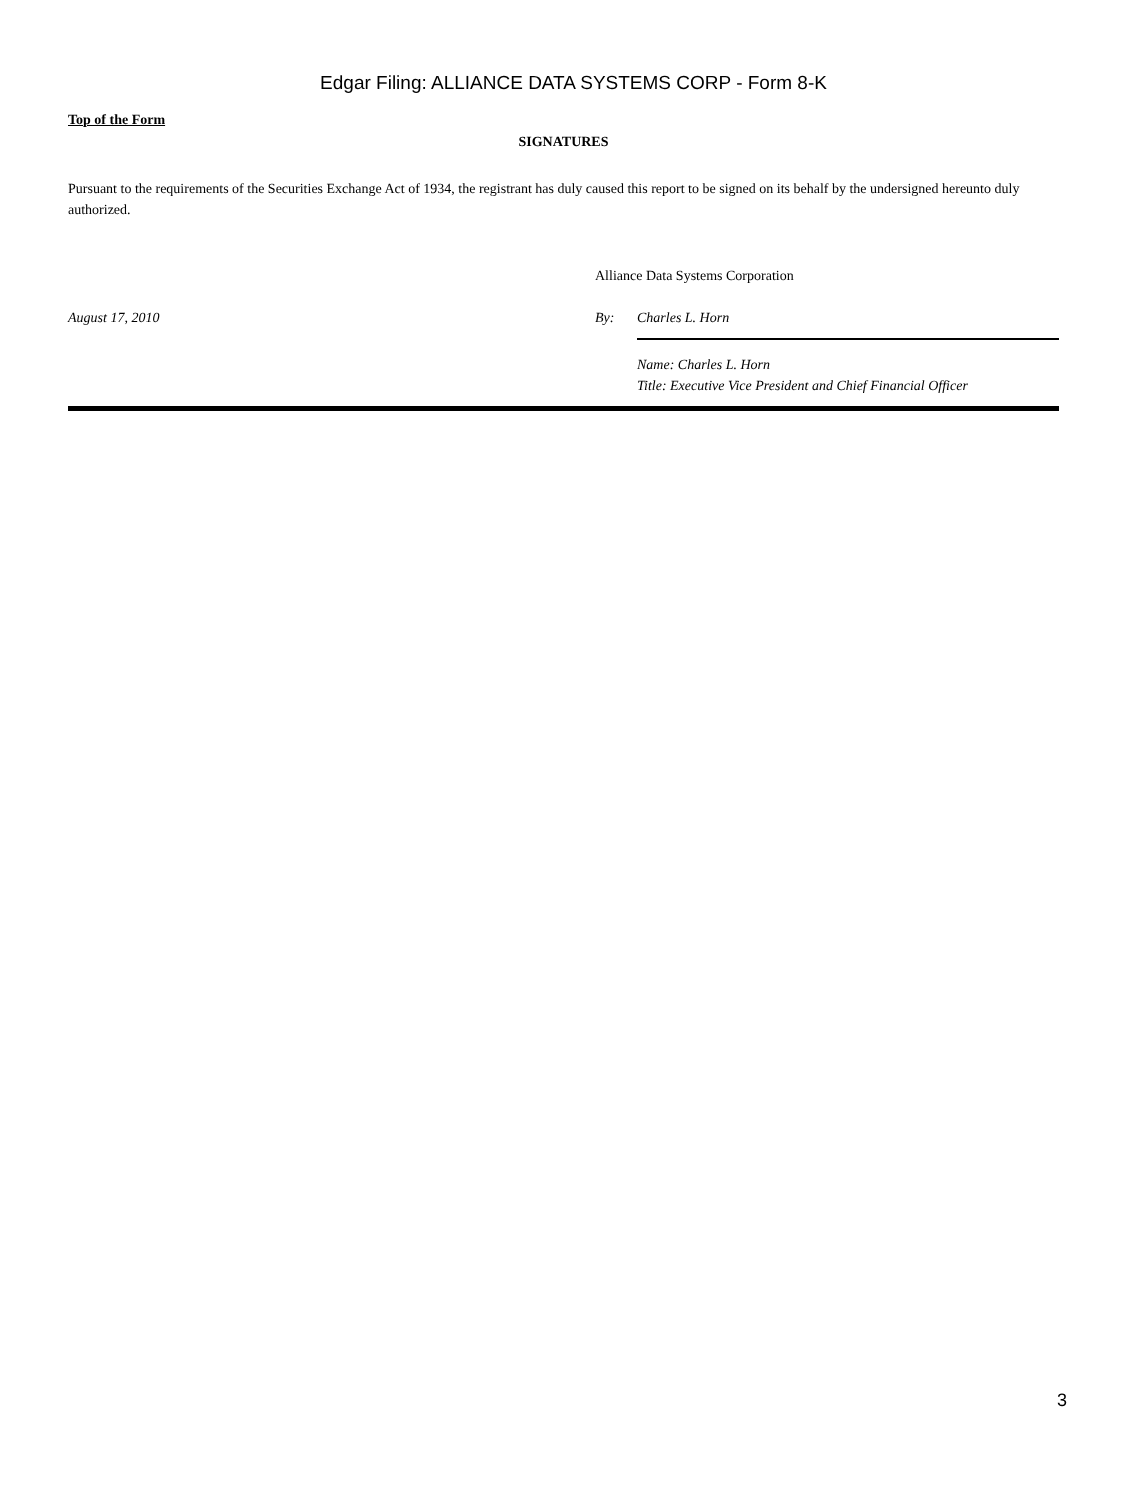Edgar Filing: ALLIANCE DATA SYSTEMS CORP - Form 8-K
Top of the Form
SIGNATURES
Pursuant to the requirements of the Securities Exchange Act of 1934, the registrant has duly caused this report to be signed on its behalf by the undersigned hereunto duly authorized.
| | Alliance Data Systems Corporation | |
| August 17, 2010 | By: | Charles L. Horn |
| | | Name: Charles L. Horn Title: Executive Vice President and Chief Financial Officer |
3